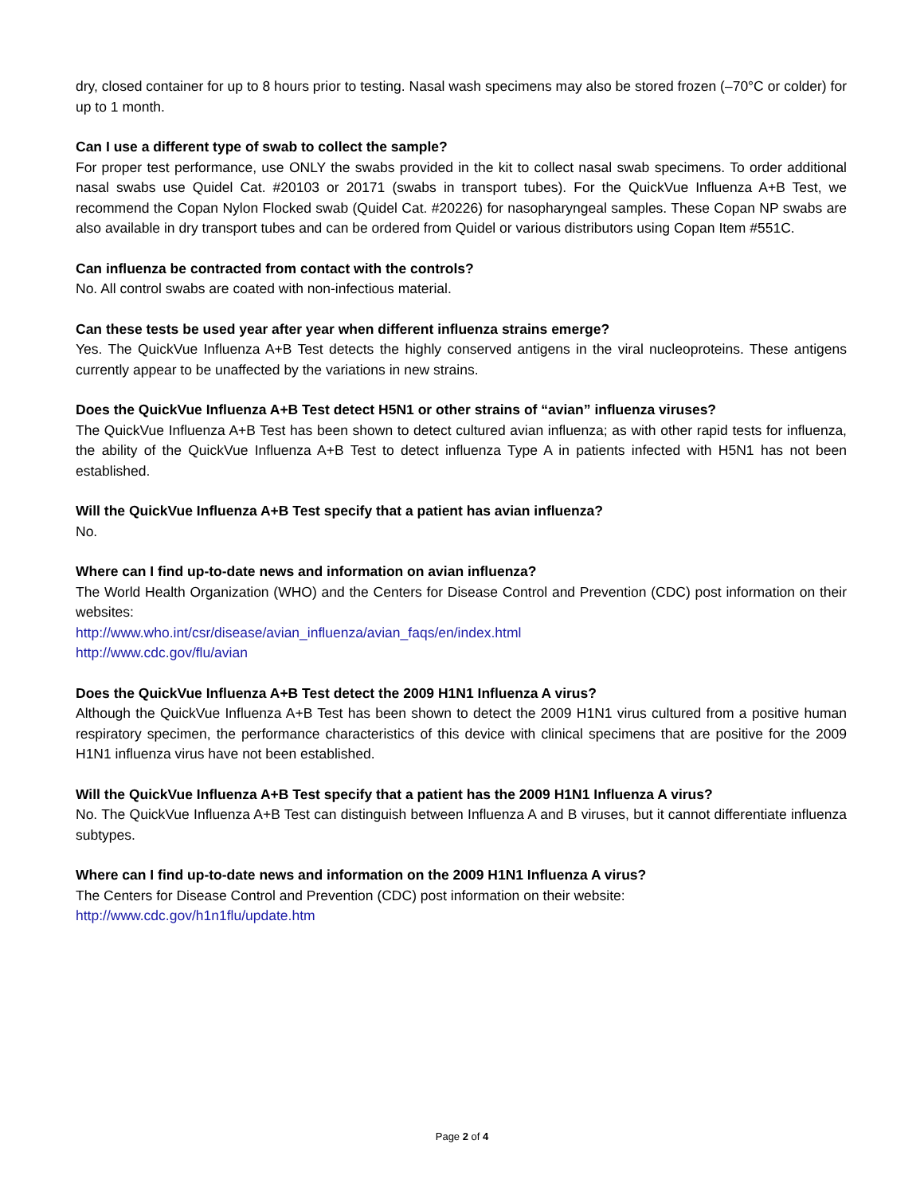dry, closed container for up to 8 hours prior to testing. Nasal wash specimens may also be stored frozen (–70°C or colder) for up to 1 month.
Can I use a different type of swab to collect the sample?
For proper test performance, use ONLY the swabs provided in the kit to collect nasal swab specimens. To order additional nasal swabs use Quidel Cat. #20103 or 20171 (swabs in transport tubes). For the QuickVue Influenza A+B Test, we recommend the Copan Nylon Flocked swab (Quidel Cat. #20226) for nasopharyngeal samples. These Copan NP swabs are also available in dry transport tubes and can be ordered from Quidel or various distributors using Copan Item #551C.
Can influenza be contracted from contact with the controls?
No. All control swabs are coated with non-infectious material.
Can these tests be used year after year when different influenza strains emerge?
Yes. The QuickVue Influenza A+B Test detects the highly conserved antigens in the viral nucleoproteins. These antigens currently appear to be unaffected by the variations in new strains.
Does the QuickVue Influenza A+B Test detect H5N1 or other strains of “avian” influenza viruses?
The QuickVue Influenza A+B Test has been shown to detect cultured avian influenza; as with other rapid tests for influenza, the ability of the QuickVue Influenza A+B Test to detect influenza Type A in patients infected with H5N1 has not been established.
Will the QuickVue Influenza A+B Test specify that a patient has avian influenza?
No.
Where can I find up-to-date news and information on avian influenza?
The World Health Organization (WHO) and the Centers for Disease Control and Prevention (CDC) post information on their websites:
http://www.who.int/csr/disease/avian_influenza/avian_faqs/en/index.html
http://www.cdc.gov/flu/avian
Does the QuickVue Influenza A+B Test detect the 2009 H1N1 Influenza A virus?
Although the QuickVue Influenza A+B Test has been shown to detect the 2009 H1N1 virus cultured from a positive human respiratory specimen, the performance characteristics of this device with clinical specimens that are positive for the 2009 H1N1 influenza virus have not been established.
Will the QuickVue Influenza A+B Test specify that a patient has the 2009 H1N1 Influenza A virus?
No. The QuickVue Influenza A+B Test can distinguish between Influenza A and B viruses, but it cannot differentiate influenza subtypes.
Where can I find up-to-date news and information on the 2009 H1N1 Influenza A virus?
The Centers for Disease Control and Prevention (CDC) post information on their website:
http://www.cdc.gov/h1n1flu/update.htm
Page 2 of 4